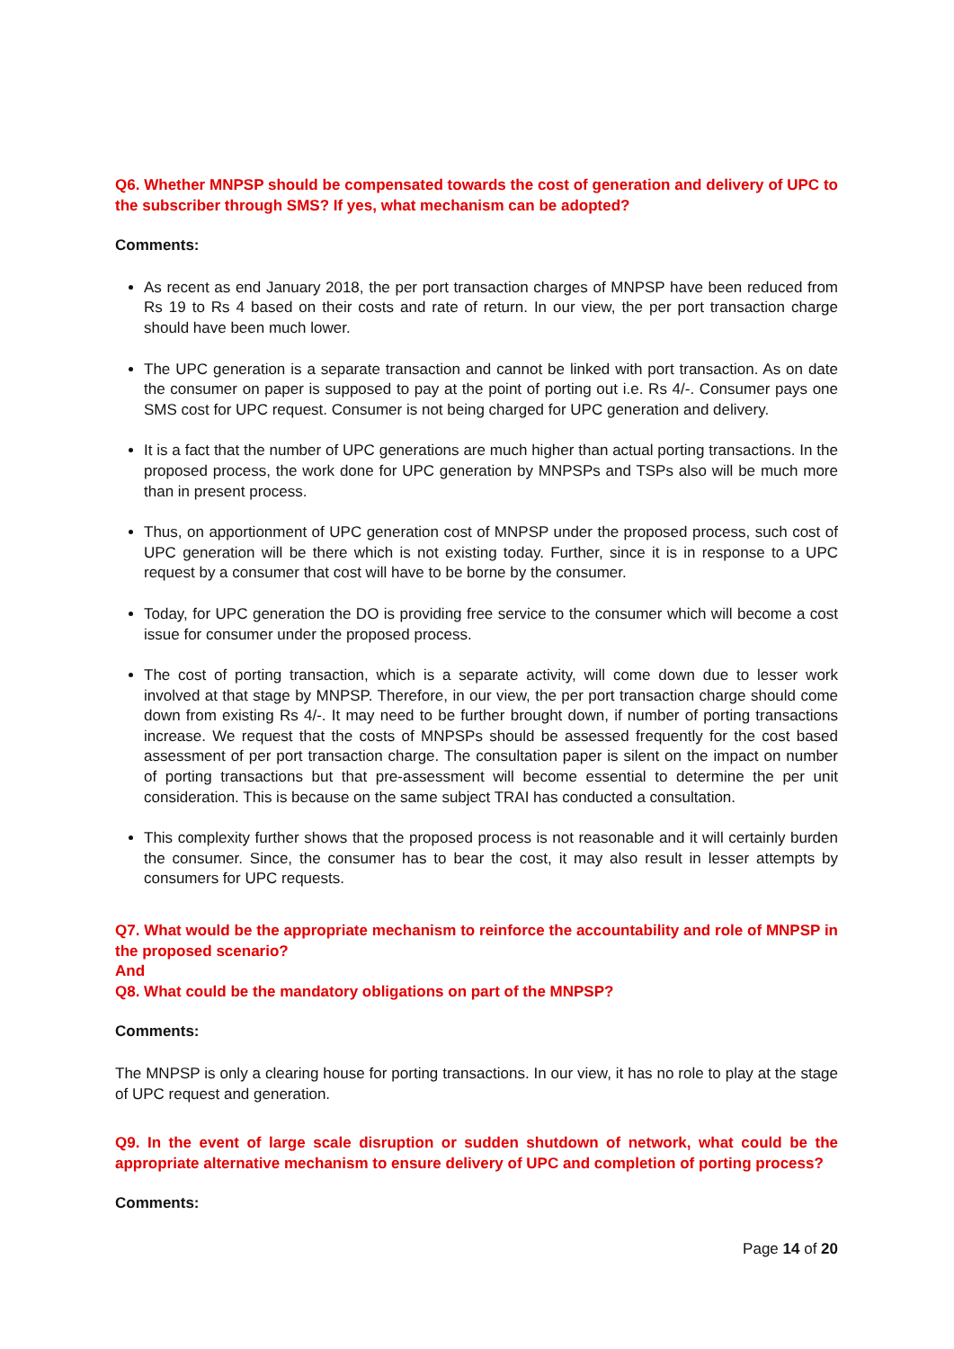Q6. Whether MNPSP should be compensated towards the cost of generation and delivery of UPC to the subscriber through SMS? If yes, what mechanism can be adopted?
Comments:
As recent as end January 2018, the per port transaction charges of MNPSP have been reduced from Rs 19 to Rs 4 based on their costs and rate of return. In our view, the per port transaction charge should have been much lower.
The UPC generation is a separate transaction and cannot be linked with port transaction. As on date the consumer on paper is supposed to pay at the point of porting out i.e. Rs 4/-. Consumer pays one SMS cost for UPC request. Consumer is not being charged for UPC generation and delivery.
It is a fact that the number of UPC generations are much higher than actual porting transactions. In the proposed process, the work done for UPC generation by MNPSPs and TSPs also will be much more than in present process.
Thus, on apportionment of UPC generation cost of MNPSP under the proposed process, such cost of UPC generation will be there which is not existing today. Further, since it is in response to a UPC request by a consumer that cost will have to be borne by the consumer.
Today, for UPC generation the DO is providing free service to the consumer which will become a cost issue for consumer under the proposed process.
The cost of porting transaction, which is a separate activity, will come down due to lesser work involved at that stage by MNPSP. Therefore, in our view, the per port transaction charge should come down from existing Rs 4/-. It may need to be further brought down, if number of porting transactions increase. We request that the costs of MNPSPs should be assessed frequently for the cost based assessment of per port transaction charge. The consultation paper is silent on the impact on number of porting transactions but that pre-assessment will become essential to determine the per unit consideration. This is because on the same subject TRAI has conducted a consultation.
This complexity further shows that the proposed process is not reasonable and it will certainly burden the consumer. Since, the consumer has to bear the cost, it may also result in lesser attempts by consumers for UPC requests.
Q7. What would be the appropriate mechanism to reinforce the accountability and role of MNPSP in the proposed scenario?
And
Q8. What could be the mandatory obligations on part of the MNPSP?
Comments:
The MNPSP is only a clearing house for porting transactions. In our view, it has no role to play at the stage of UPC request and generation.
Q9. In the event of large scale disruption or sudden shutdown of network, what could be the appropriate alternative mechanism to ensure delivery of UPC and completion of porting process?
Comments:
Page 14 of 20